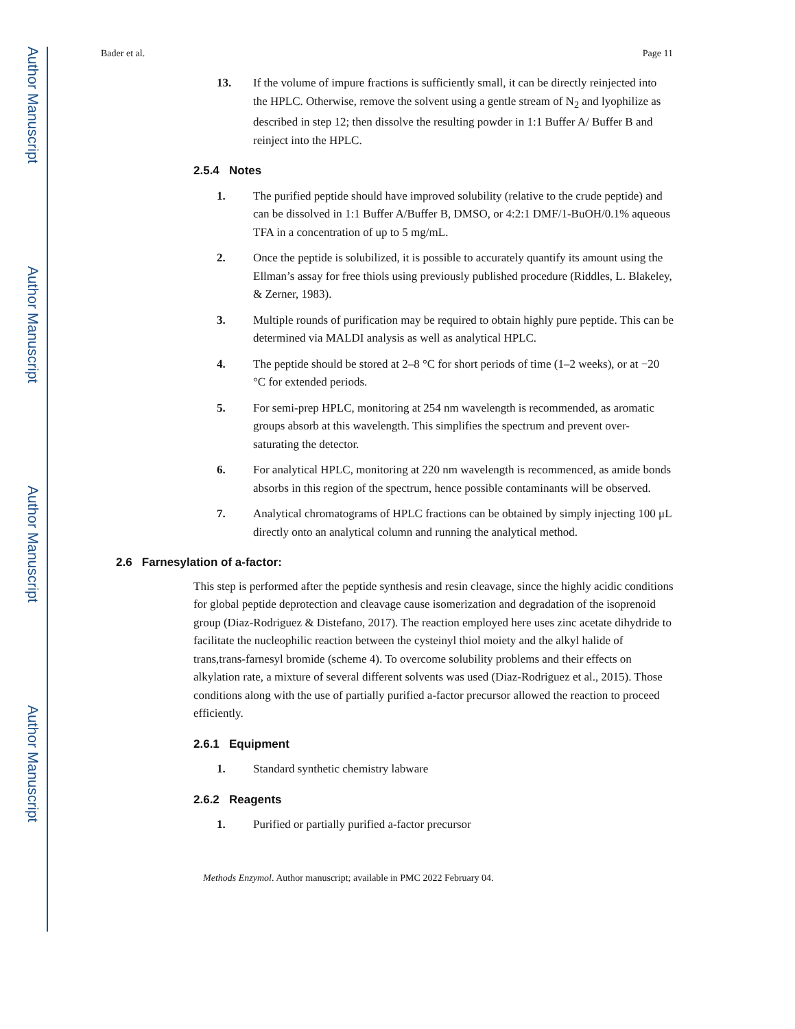Author Manuscript
Author Manuscript
Author Manuscript
Author Manuscript
Bader et al. Page 11
13. If the volume of impure fractions is sufficiently small, it can be directly reinjected into the HPLC. Otherwise, remove the solvent using a gentle stream of N<sub>2</sub> and lyophilize as described in step 12; then dissolve the resulting powder in 1:1 Buffer A/ Buffer B and reinject into the HPLC.
2.5.4 Notes
1. The purified peptide should have improved solubility (relative to the crude peptide) and can be dissolved in 1:1 Buffer A/Buffer B, DMSO, or 4:2:1 DMF/1-BuOH/0.1% aqueous TFA in a concentration of up to 5 mg/mL.
2. Once the peptide is solubilized, it is possible to accurately quantify its amount using the Ellman’s assay for free thiols using previously published procedure (Riddles, L. Blakeley, & Zerner, 1983).
3. Multiple rounds of purification may be required to obtain highly pure peptide. This can be determined via MALDI analysis as well as analytical HPLC.
4. The peptide should be stored at 2–8 °C for short periods of time (1–2 weeks), or at −20 °C for extended periods.
5. For semi-prep HPLC, monitoring at 254 nm wavelength is recommended, as aromatic groups absorb at this wavelength. This simplifies the spectrum and prevent over-saturating the detector.
6. For analytical HPLC, monitoring at 220 nm wavelength is recommenced, as amide bonds absorbs in this region of the spectrum, hence possible contaminants will be observed.
7. Analytical chromatograms of HPLC fractions can be obtained by simply injecting 100 μL directly onto an analytical column and running the analytical method.
2.6 Farnesylation of a-factor:
This step is performed after the peptide synthesis and resin cleavage, since the highly acidic conditions for global peptide deprotection and cleavage cause isomerization and degradation of the isoprenoid group (Diaz-Rodriguez & Distefano, 2017). The reaction employed here uses zinc acetate dihydride to facilitate the nucleophilic reaction between the cysteinyl thiol moiety and the alkyl halide of trans,trans-farnesyl bromide (scheme 4). To overcome solubility problems and their effects on alkylation rate, a mixture of several different solvents was used (Diaz-Rodriguez et al., 2015). Those conditions along with the use of partially purified a-factor precursor allowed the reaction to proceed efficiently.
2.6.1 Equipment
1. Standard synthetic chemistry labware
2.6.2 Reagents
1. Purified or partially purified a-factor precursor
Methods Enzymol. Author manuscript; available in PMC 2022 February 04.